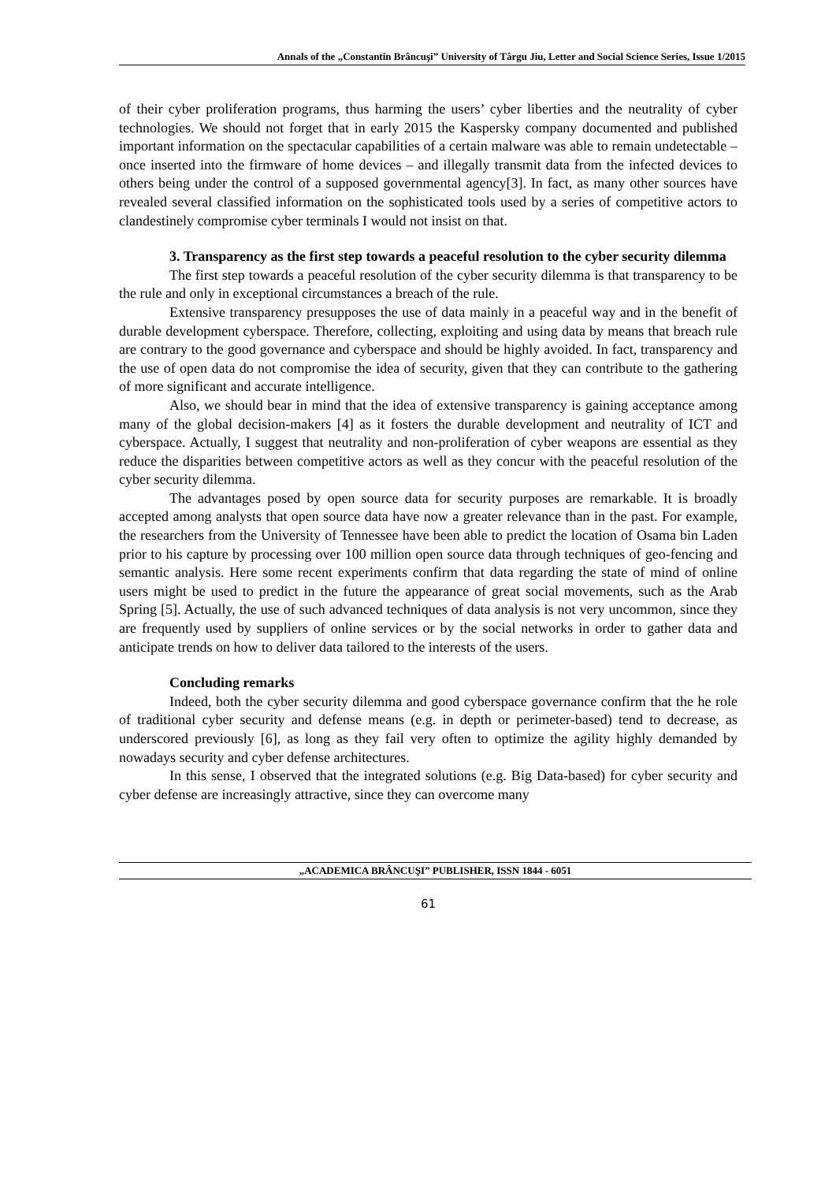Annals of the „Constantin Brâncuşi” University of Târgu Jiu, Letter and Social Science Series, Issue 1/2015
of their cyber proliferation programs, thus harming the users’ cyber liberties and the neutrality of cyber technologies. We should not forget that in early 2015 the Kaspersky company documented and published important information on the spectacular capabilities of a certain malware was able to remain undetectable – once inserted into the firmware of home devices – and illegally transmit data from the infected devices to others being under the control of a supposed governmental agency[3]. In fact, as many other sources have revealed several classified information on the sophisticated tools used by a series of competitive actors to clandestinely compromise cyber terminals I would not insist on that.
3. Transparency as the first step towards a peaceful resolution to the cyber security dilemma
The first step towards a peaceful resolution of the cyber security dilemma is that transparency to be the rule and only in exceptional circumstances a breach of the rule.
Extensive transparency presupposes the use of data mainly in a peaceful way and in the benefit of durable development cyberspace. Therefore, collecting, exploiting and using data by means that breach rule are contrary to the good governance and cyberspace and should be highly avoided. In fact, transparency and the use of open data do not compromise the idea of security, given that they can contribute to the gathering of more significant and accurate intelligence.
Also, we should bear in mind that the idea of extensive transparency is gaining acceptance among many of the global decision-makers [4] as it fosters the durable development and neutrality of ICT and cyberspace. Actually, I suggest that neutrality and non-proliferation of cyber weapons are essential as they reduce the disparities between competitive actors as well as they concur with the peaceful resolution of the cyber security dilemma.
The advantages posed by open source data for security purposes are remarkable. It is broadly accepted among analysts that open source data have now a greater relevance than in the past. For example, the researchers from the University of Tennessee have been able to predict the location of Osama bin Laden prior to his capture by processing over 100 million open source data through techniques of geo-fencing and semantic analysis. Here some recent experiments confirm that data regarding the state of mind of online users might be used to predict in the future the appearance of great social movements, such as the Arab Spring [5]. Actually, the use of such advanced techniques of data analysis is not very uncommon, since they are frequently used by suppliers of online services or by the social networks in order to gather data and anticipate trends on how to deliver data tailored to the interests of the users.
Concluding remarks
Indeed, both the cyber security dilemma and good cyberspace governance confirm that the he role of traditional cyber security and defense means (e.g. in depth or perimeter-based) tend to decrease, as underscored previously [6], as long as they fail very often to optimize the agility highly demanded by nowadays security and cyber defense architectures.
In this sense, I observed that the integrated solutions (e.g. Big Data-based) for cyber security and cyber defense are increasingly attractive, since they can overcome many
„ACADEMICA BRÂNCUŞI” PUBLISHER, ISSN 1844 - 6051
61